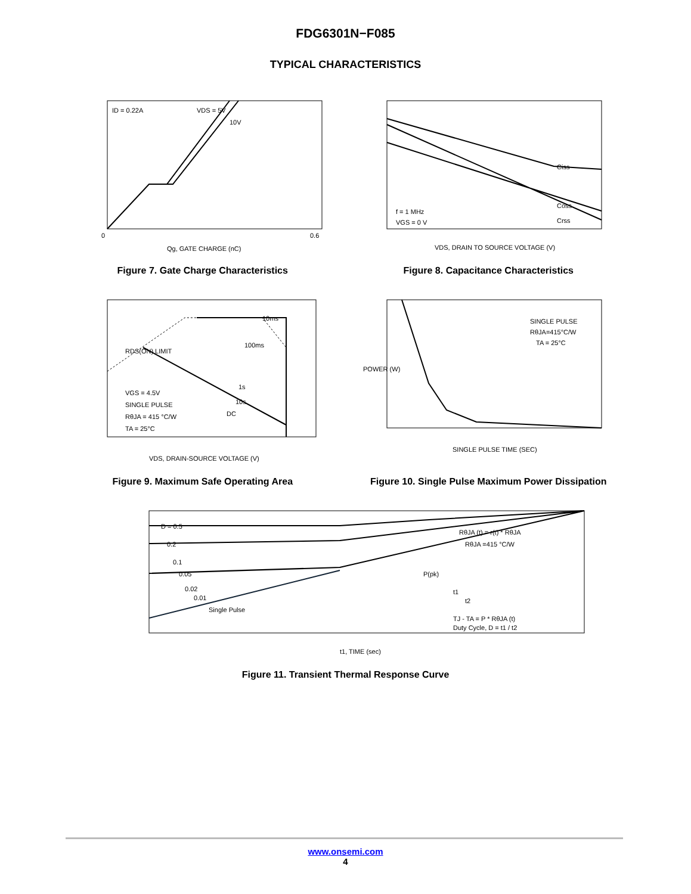FDG6301N−F085
TYPICAL CHARACTERISTICS
ID = 0.22A
VDS = 5V
10V
Qg, GATE CHARGE (nC)
0
0.6
Figure 7. Gate Charge Characteristics
Ciss
Coss
Crss
f = 1 MHz
VGS = 0 V
VDS, DRAIN TO SOURCE VOLTAGE (V)
Figure 8. Capacitance Characteristics
10ms
100ms
1s
10s
DC
RDS(ON) LIMIT
VGS = 4.5V
SINGLE PULSE
RθJA = 415 °C/W
TA = 25°C
VDS, DRAIN-SOURCE VOLTAGE (V)
Figure 9. Maximum Safe Operating Area
SINGLE PULSE
RθJA=415°C/W
TA = 25°C
SINGLE PULSE TIME (SEC)
POWER (W)
Figure 10. Single Pulse Maximum Power Dissipation
D = 0.5
0.2
0.1
0.05
0.02
0.01
Single Pulse
RθJA (t) = r(t) * RθJA
RθJA =415 °C/W
P(pk)
t1
t2
TJ - TA = P * RθJA (t)
Duty Cycle, D = t1 / t2
t1, TIME (sec)
Figure 11. Transient Thermal Response Curve
www.onsemi.com
4